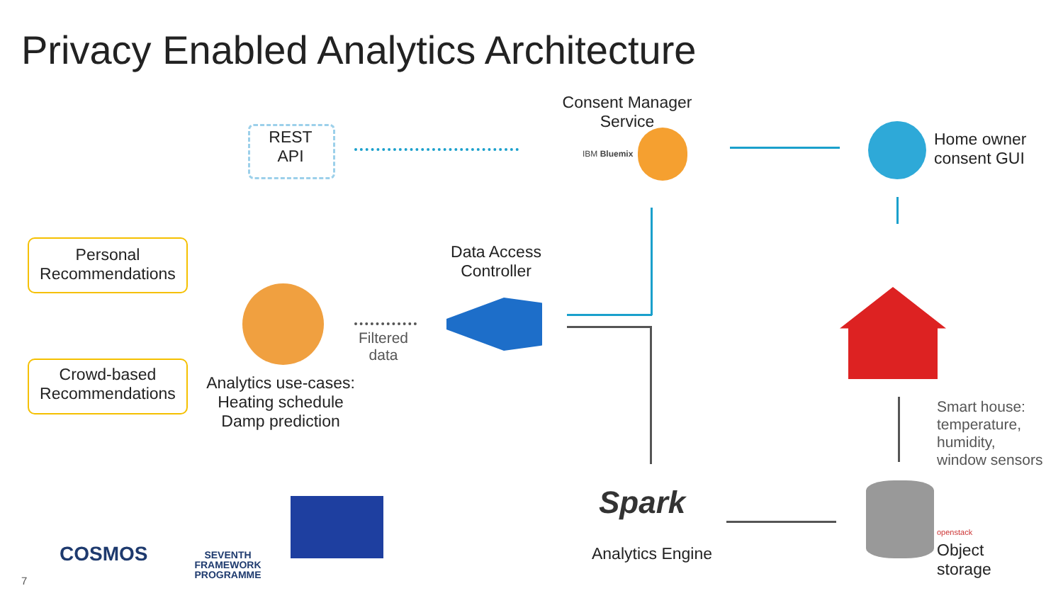Privacy Enabled Analytics Architecture
REST
API
Consent Manager
Service
IBM Bluemix
Home owner
consent GUI
Personal
Recommendations
Crowd-based
Recommendations
Analytics use-cases:
Heating schedule
Damp prediction
Filtered
data
Data Access
Controller
Smart house:
temperature,
humidity,
window sensors
openstack
Object
storage
Spark
Analytics Engine
COSMOS
SEVENTH FRAMEWORK
PROGRAMME
7